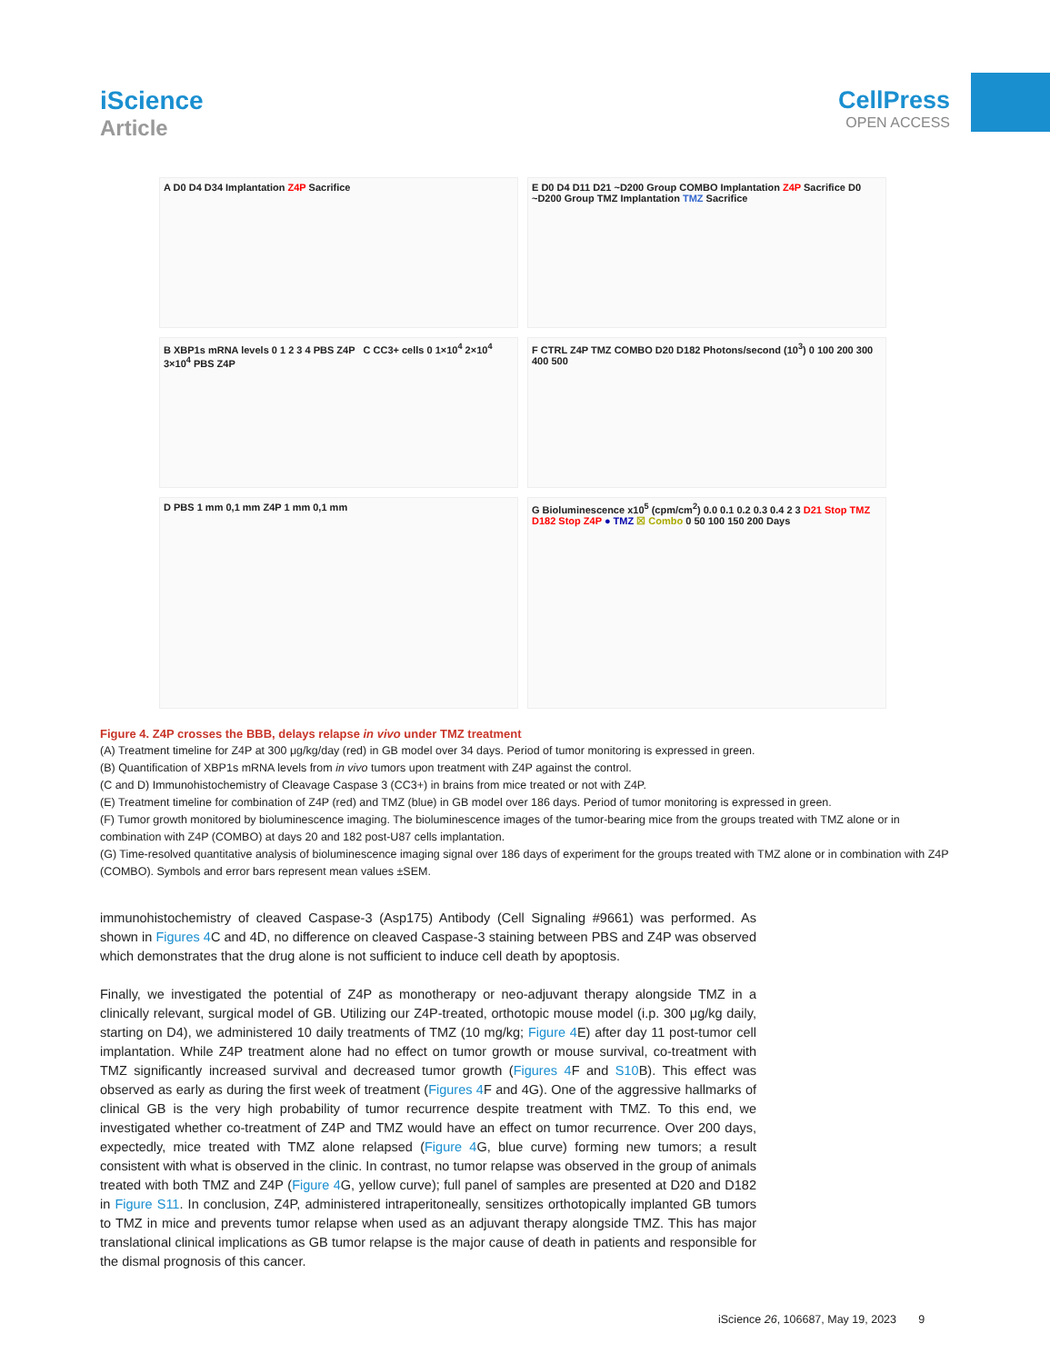iScience
Article
CellPress
OPEN ACCESS
A D0 D4 D34 Implantation Z4P Sacrifice
E D0 D4 D11 D21 ~D200 Group COMBO Implantation Z4P Sacrifice D0 ~D200 Group TMZ Implantation TMZ Sacrifice
B XBP1s mRNA levels 0 1 2 3 4 PBS Z4P C CC3+ cells 0 1×10<sup>4</sup> 2×10<sup>4</sup> 3×10<sup>4</sup> PBS Z4P
F CTRL Z4P TMZ COMBO D20 D182 Photons/second (10<sup>3</sup>) 0 100 200 300 400 500
D PBS 1 mm 0,1 mm Z4P 1 mm 0,1 mm
G Bioluminescence x10<sup>5</sup> (cpm/cm<sup>2</sup>) 0.0 0.1 0.2 0.3 0.4 2 3 D21 Stop TMZ D182 Stop Z4P ● TMZ ☒ Combo 0 50 100 150 200 Days
Figure 4. Z4P crosses the BBB, delays relapse in vivo under TMZ treatment
(A) Treatment timeline for Z4P at 300 μg/kg/day (red) in GB model over 34 days. Period of tumor monitoring is expressed in green.
(B) Quantification of XBP1s mRNA levels from in vivo tumors upon treatment with Z4P against the control.
(C and D) Immunohistochemistry of Cleavage Caspase 3 (CC3+) in brains from mice treated or not with Z4P.
(E) Treatment timeline for combination of Z4P (red) and TMZ (blue) in GB model over 186 days. Period of tumor monitoring is expressed in green.
(F) Tumor growth monitored by bioluminescence imaging. The bioluminescence images of the tumor-bearing mice from the groups treated with TMZ alone or in combination with Z4P (COMBO) at days 20 and 182 post-U87 cells implantation.
(G) Time-resolved quantitative analysis of bioluminescence imaging signal over 186 days of experiment for the groups treated with TMZ alone or in combination with Z4P (COMBO). Symbols and error bars represent mean values ±SEM.
immunohistochemistry of cleaved Caspase-3 (Asp175) Antibody (Cell Signaling #9661) was performed. As shown in Figures 4 C and 4D, no difference on cleaved Caspase-3 staining between PBS and Z4P was observed which demonstrates that the drug alone is not sufficient to induce cell death by apoptosis.
Finally, we investigated the potential of Z4P as monotherapy or neo-adjuvant therapy alongside TMZ in a clinically relevant, surgical model of GB. Utilizing our Z4P-treated, orthotopic mouse model (i.p. 300 μg/kg daily, starting on D4), we administered 10 daily treatments of TMZ (10 mg/kg; Figure 4 E) after day 11 post-tumor cell implantation. While Z4P treatment alone had no effect on tumor growth or mouse survival, co-treatment with TMZ significantly increased survival and decreased tumor growth (Figures 4 F and S10 B). This effect was observed as early as during the first week of treatment (Figures 4 F and 4G). One of the aggressive hallmarks of clinical GB is the very high probability of tumor recurrence despite treatment with TMZ. To this end, we investigated whether co-treatment of Z4P and TMZ would have an effect on tumor recurrence. Over 200 days, expectedly, mice treated with TMZ alone relapsed (Figure 4 G, blue curve) forming new tumors; a result consistent with what is observed in the clinic. In contrast, no tumor relapse was observed in the group of animals treated with both TMZ and Z4P (Figure 4 G, yellow curve); full panel of samples are presented at D20 and D182 in Figure S11. In conclusion, Z4P, administered intraperitoneally, sensitizes orthotopically implanted GB tumors to TMZ in mice and prevents tumor relapse when used as an adjuvant therapy alongside TMZ. This has major translational clinical implications as GB tumor relapse is the major cause of death in patients and responsible for the dismal prognosis of this cancer.
iScience 26, 106687, May 19, 2023 9